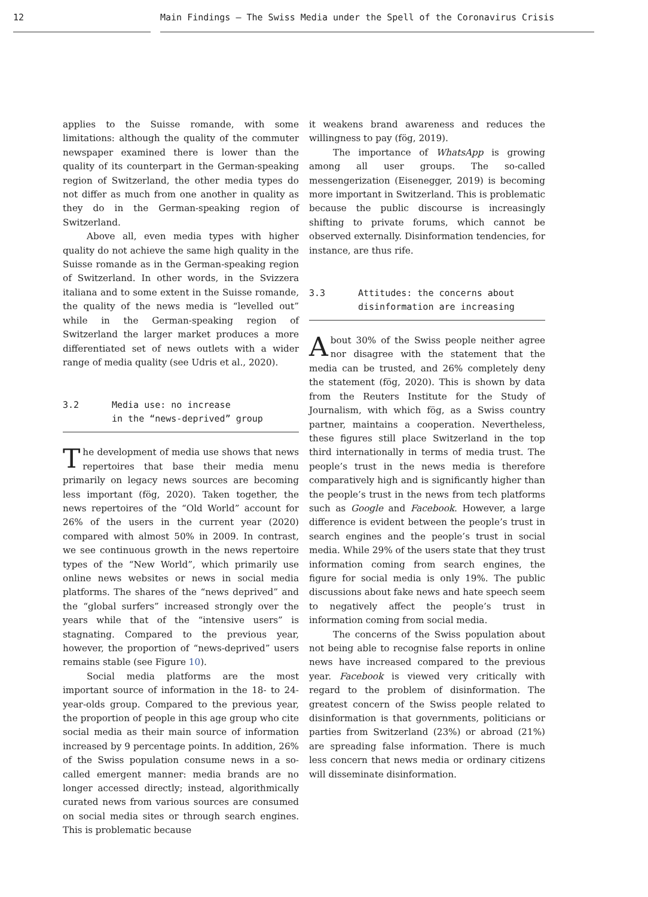12 Main Findings – The Swiss Media under the Spell of the Coronavirus Crisis
applies to the Suisse romande, with some limitations: although the quality of the commuter newspaper examined there is lower than the quality of its counterpart in the German-speaking region of Switzerland, the other media types do not differ as much from one another in quality as they do in the German-speaking region of Switzerland.
Above all, even media types with higher quality do not achieve the same high quality in the Suisse romande as in the German-speaking region of Switzerland. In other words, in the Svizzera italiana and to some extent in the Suisse romande, the quality of the news media is “levelled out” while in the German-speaking region of Switzerland the larger market produces a more differentiated set of news outlets with a wider range of media quality (see Udris et al., 2020).
3.2 Media use: no increase
in the “news-deprived” group
The development of media use shows that news repertoires that base their media menu primarily on legacy news sources are becoming less important (fög, 2020). Taken together, the news repertoires of the “Old World” account for 26% of the users in the current year (2020) compared with almost 50% in 2009. In contrast, we see continuous growth in the news repertoire types of the “New World”, which primarily use online news websites or news in social media platforms. The shares of the “news deprived” and the “global surfers” increased strongly over the years while that of the “intensive users” is stagnating. Compared to the previous year, however, the proportion of “news-deprived” users remains stable (see Figure 10).
Social media platforms are the most important source of information in the 18- to 24-year-olds group. Compared to the previous year, the proportion of people in this age group who cite social media as their main source of information increased by 9 percentage points. In addition, 26% of the Swiss population consume news in a so-called emergent manner: media brands are no longer accessed directly; instead, algorithmically curated news from various sources are consumed on social media sites or through search engines. This is problematic because
it weakens brand awareness and reduces the willingness to pay (fög, 2019).
The importance of WhatsApp is growing among all user groups. The so-called messengerization (Eisenegger, 2019) is becoming more important in Switzerland. This is problematic because the public discourse is increasingly shifting to private forums, which cannot be observed externally. Disinformation tendencies, for instance, are thus rife.
3.3 Attitudes: the concerns about
disinformation are increasing
About 30% of the Swiss people neither agree nor disagree with the statement that the media can be trusted, and 26% completely deny the statement (fög, 2020). This is shown by data from the Reuters Institute for the Study of Journalism, with which fög, as a Swiss country partner, maintains a cooperation. Nevertheless, these figures still place Switzerland in the top third internationally in terms of media trust. The people’s trust in the news media is therefore comparatively high and is significantly higher than the people’s trust in the news from tech platforms such as Google and Facebook. However, a large difference is evident between the people’s trust in search engines and the people’s trust in social media. While 29% of the users state that they trust information coming from search engines, the figure for social media is only 19%. The public discussions about fake news and hate speech seem to negatively affect the people’s trust in information coming from social media.
The concerns of the Swiss population about not being able to recognise false reports in online news have increased compared to the previous year. Facebook is viewed very critically with regard to the problem of disinformation. The greatest concern of the Swiss people related to disinformation is that governments, politicians or parties from Switzerland (23%) or abroad (21%) are spreading false information. There is much less concern that news media or ordinary citizens will disseminate disinformation.